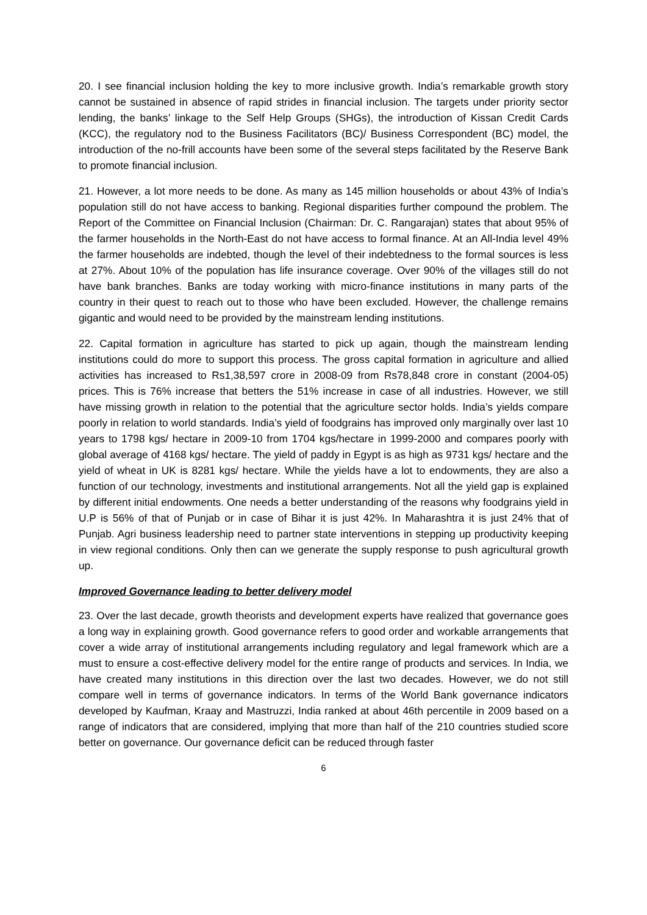20. I see financial inclusion holding the key to more inclusive growth. India’s remarkable growth story cannot be sustained in absence of rapid strides in financial inclusion. The targets under priority sector lending, the banks’ linkage to the Self Help Groups (SHGs), the introduction of Kissan Credit Cards (KCC), the regulatory nod to the Business Facilitators (BC)/ Business Correspondent (BC) model, the introduction of the no-frill accounts have been some of the several steps facilitated by the Reserve Bank to promote financial inclusion.
21. However, a lot more needs to be done. As many as 145 million households or about 43% of India’s population still do not have access to banking. Regional disparities further compound the problem. The Report of the Committee on Financial Inclusion (Chairman: Dr. C. Rangarajan) states that about 95% of the farmer households in the North-East do not have access to formal finance. At an All-India level 49% the farmer households are indebted, though the level of their indebtedness to the formal sources is less at 27%. About 10% of the population has life insurance coverage. Over 90% of the villages still do not have bank branches. Banks are today working with micro-finance institutions in many parts of the country in their quest to reach out to those who have been excluded. However, the challenge remains gigantic and would need to be provided by the mainstream lending institutions.
22. Capital formation in agriculture has started to pick up again, though the mainstream lending institutions could do more to support this process. The gross capital formation in agriculture and allied activities has increased to Rs1,38,597 crore in 2008-09 from Rs78,848 crore in constant (2004-05) prices. This is 76% increase that betters the 51% increase in case of all industries. However, we still have missing growth in relation to the potential that the agriculture sector holds. India’s yields compare poorly in relation to world standards. India’s yield of foodgrains has improved only marginally over last 10 years to 1798 kgs/ hectare in 2009-10 from 1704 kgs/hectare in 1999-2000 and compares poorly with global average of 4168 kgs/ hectare. The yield of paddy in Egypt is as high as 9731 kgs/ hectare and the yield of wheat in UK is 8281 kgs/ hectare. While the yields have a lot to endowments, they are also a function of our technology, investments and institutional arrangements. Not all the yield gap is explained by different initial endowments. One needs a better understanding of the reasons why foodgrains yield in U.P is 56% of that of Punjab or in case of Bihar it is just 42%. In Maharashtra it is just 24% that of Punjab. Agri business leadership need to partner state interventions in stepping up productivity keeping in view regional conditions. Only then can we generate the supply response to push agricultural growth up.
Improved Governance leading to better delivery model
23. Over the last decade, growth theorists and development experts have realized that governance goes a long way in explaining growth. Good governance refers to good order and workable arrangements that cover a wide array of institutional arrangements including regulatory and legal framework which are a must to ensure a cost-effective delivery model for the entire range of products and services. In India, we have created many institutions in this direction over the last two decades. However, we do not still compare well in terms of governance indicators. In terms of the World Bank governance indicators developed by Kaufman, Kraay and Mastruzzi, India ranked at about 46th percentile in 2009 based on a range of indicators that are considered, implying that more than half of the 210 countries studied score better on governance. Our governance deficit can be reduced through faster
6